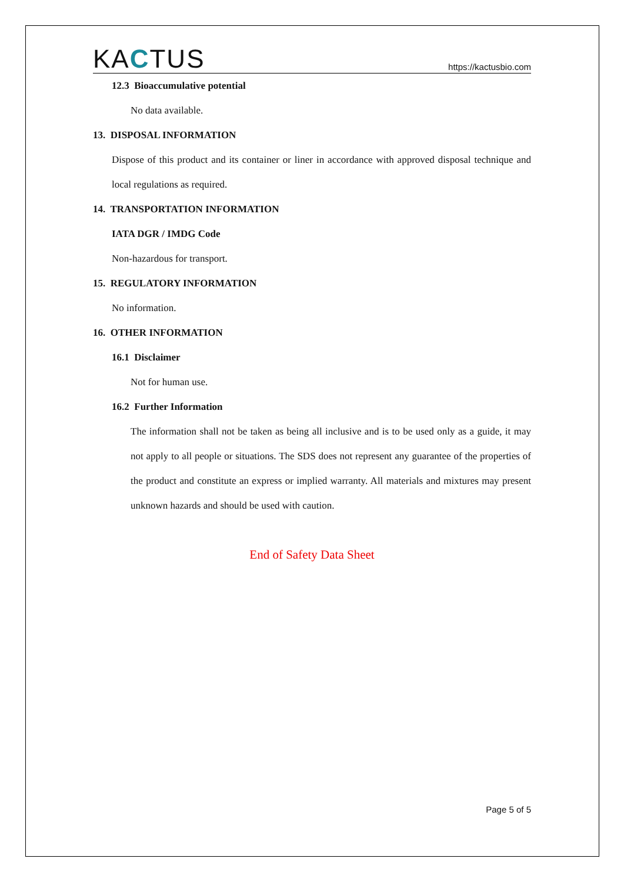KACTUS
https://kactusbio.com
12.3 Bioaccumulative potential
No data available.
13. DISPOSAL INFORMATION
Dispose of this product and its container or liner in accordance with approved disposal technique and local regulations as required.
14. TRANSPORTATION INFORMATION
IATA DGR / IMDG Code
Non-hazardous for transport.
15. REGULATORY INFORMATION
No information.
16. OTHER INFORMATION
16.1 Disclaimer
Not for human use.
16.2 Further Information
The information shall not be taken as being all inclusive and is to be used only as a guide, it may not apply to all people or situations. The SDS does not represent any guarantee of the properties of the product and constitute an express or implied warranty. All materials and mixtures may present unknown hazards and should be used with caution.
End of Safety Data Sheet
Page 5 of 5